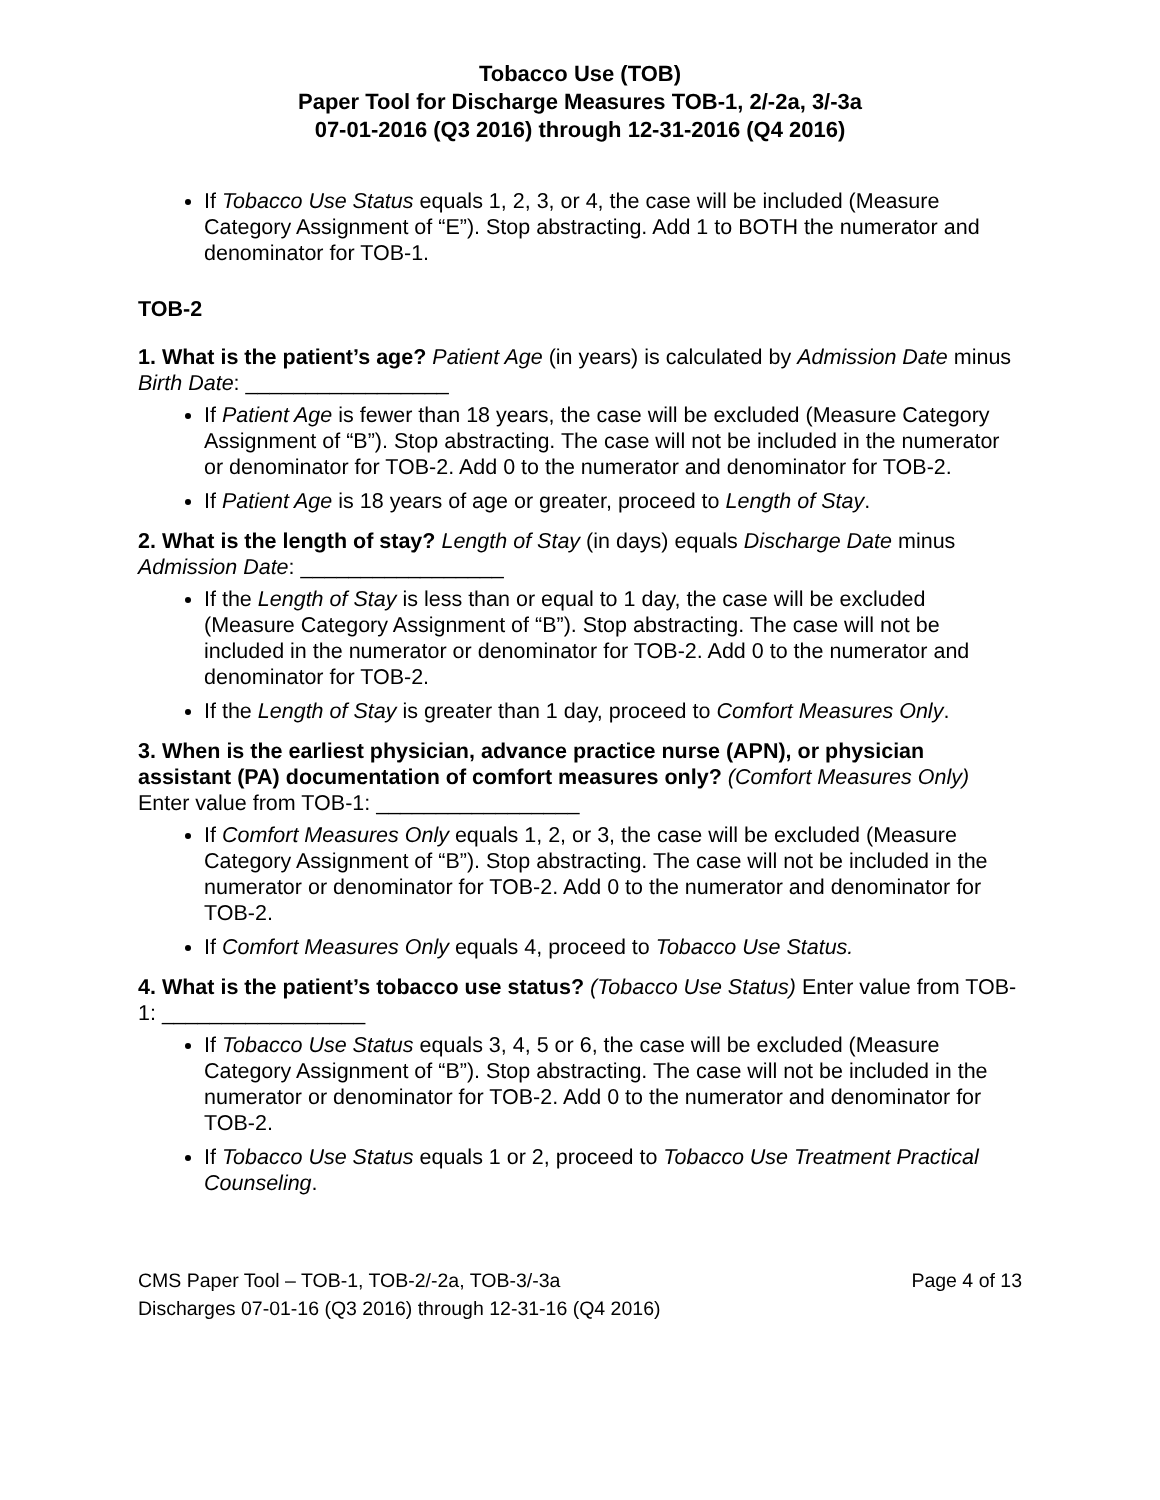Tobacco Use (TOB)
Paper Tool for Discharge Measures TOB-1, 2/-2a, 3/-3a
07-01-2016 (Q3 2016) through 12-31-2016 (Q4 2016)
If Tobacco Use Status equals 1, 2, 3, or 4, the case will be included (Measure Category Assignment of “E”). Stop abstracting. Add 1 to BOTH the numerator and denominator for TOB-1.
TOB-2
1. What is the patient’s age? Patient Age (in years) is calculated by Admission Date minus Birth Date: _________________
If Patient Age is fewer than 18 years, the case will be excluded (Measure Category Assignment of “B”). Stop abstracting. The case will not be included in the numerator or denominator for TOB-2. Add 0 to the numerator and denominator for TOB-2.
If Patient Age is 18 years of age or greater, proceed to Length of Stay.
2. What is the length of stay? Length of Stay (in days) equals Discharge Date minus Admission Date: _________________
If the Length of Stay is less than or equal to 1 day, the case will be excluded (Measure Category Assignment of “B”). Stop abstracting. The case will not be included in the numerator or denominator for TOB-2. Add 0 to the numerator and denominator for TOB-2.
If the Length of Stay is greater than 1 day, proceed to Comfort Measures Only.
3. When is the earliest physician, advance practice nurse (APN), or physician assistant (PA) documentation of comfort measures only? (Comfort Measures Only) Enter value from TOB-1: _________________
If Comfort Measures Only equals 1, 2, or 3, the case will be excluded (Measure Category Assignment of “B”). Stop abstracting. The case will not be included in the numerator or denominator for TOB-2. Add 0 to the numerator and denominator for TOB-2.
If Comfort Measures Only equals 4, proceed to Tobacco Use Status.
4. What is the patient’s tobacco use status? (Tobacco Use Status) Enter value from TOB-1: _________________
If Tobacco Use Status equals 3, 4, 5 or 6, the case will be excluded (Measure Category Assignment of “B”). Stop abstracting. The case will not be included in the numerator or denominator for TOB-2. Add 0 to the numerator and denominator for TOB-2.
If Tobacco Use Status equals 1 or 2, proceed to Tobacco Use Treatment Practical Counseling.
CMS Paper Tool – TOB-1, TOB-2/-2a, TOB-3/-3a
Discharges 07-01-16 (Q3 2016) through 12-31-16 (Q4 2016)
Page 4 of 13